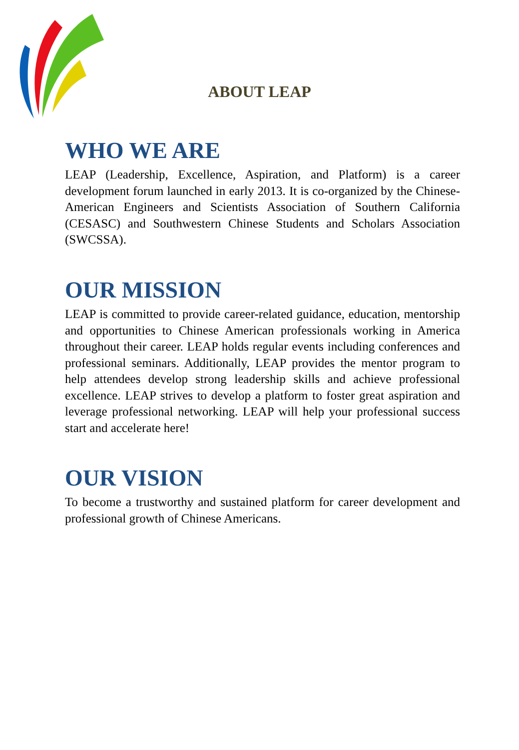ABOUT LEAP
WHO WE ARE
LEAP (Leadership, Excellence, Aspiration, and Platform) is a career development forum launched in early 2013. It is co-organized by the Chinese-American Engineers and Scientists Association of Southern California (CESASC) and Southwestern Chinese Students and Scholars Association (SWCSSA).
OUR MISSION
LEAP is committed to provide career-related guidance, education, mentorship and opportunities to Chinese American professionals working in America throughout their career. LEAP holds regular events including conferences and professional seminars. Additionally, LEAP provides the mentor program to help attendees develop strong leadership skills and achieve professional excellence. LEAP strives to develop a platform to foster great aspiration and leverage professional networking. LEAP will help your professional success start and accelerate here!
OUR VISION
To become a trustworthy and sustained platform for career development and professional growth of Chinese Americans.